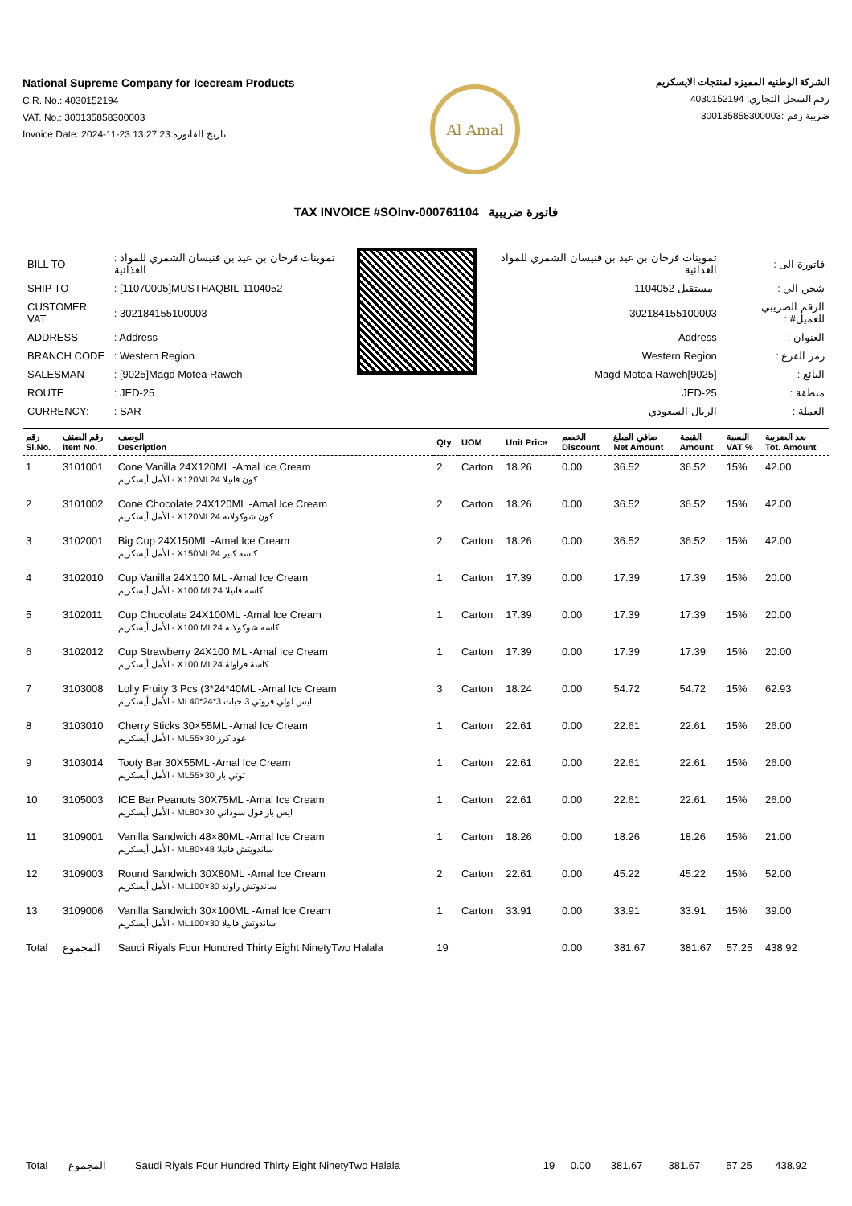National Supreme Company for Icecream Products
C.R. No.: 4030152194
VAT. No.: 300135858300003
Invoice Date: 2024-11-23 13:27:23:تاريخ الفاتورة
Al Amal
الشركة الوطنيه المميزه لمنتجات الايسكريم
رقم السجل التجاري: 4030152194
ضريبة رقم :300135858300003
TAX INVOICE #SOInv-000761104 فاتورة ضريبية
| BILL TO | : تموينات فرحان بن عيد بن فنيسان الشمري للمواد الغذائية |
| SHIP TO | : [11070005]MUSTHAQBIL-1104052- |
| CUSTOMER VAT | : 302184155100003 |
| ADDRESS | : Address |
| BRANCH CODE | : Western Region |
| SALESMAN | : [9025]Magd Motea Raweh |
| ROUTE | : JED-25 |
| CURRENCY: | : SAR |
| فاتورة الى : | تموينات فرحان بن عيد بن فنيسان الشمري للمواد الغذائية |
| شحن الي : | -مستقبل-1104052 |
| الرقم الضريبي للعميل# : | 302184155100003 |
| العنوان : | Address |
| رمز الفرع : | Western Region |
| البائع : | [9025]Magd Motea Raweh |
| منطقة : | JED-25 |
| العملة : | الريال السعودي |
| رقم Sl.No. | رقم الصنف Item No. | الوصف Description | Qty | UOM | Unit Price | الخصم Discount | صافي المبلغ Net Amount | القيمة Amount | النسبة VAT % | بعد الضريبة Tot. Amount |
| --- | --- | --- | --- | --- | --- | --- | --- | --- | --- | --- |
| 1 | 3101001 | Cone Vanilla 24X120ML -Amal Ice Cream الأمل أيسكريم - X120MLكون فانيلا 24 | 2 | Carton | 18.26 | 0.00 | 36.52 | 36.52 | 15% | 42.00 |
| 2 | 3101002 | Cone Chocolate 24X120ML -Amal Ice Cream الأمل أيسكريم - X120MLكون شوكولاته 24 | 2 | Carton | 18.26 | 0.00 | 36.52 | 36.52 | 15% | 42.00 |
| 3 | 3102001 | Big Cup 24X150ML -Amal Ice Cream الأمل أيسكريم - X150MLكاسه كبير 24 | 2 | Carton | 18.26 | 0.00 | 36.52 | 36.52 | 15% | 42.00 |
| 4 | 3102010 | Cup Vanilla 24X100 ML -Amal Ice Cream الأمل أيسكريم - X100 MLكاسة فانيلا 24 | 1 | Carton | 17.39 | 0.00 | 17.39 | 17.39 | 15% | 20.00 |
| 5 | 3102011 | Cup Chocolate 24X100ML -Amal Ice Cream الأمل أيسكريم - X100 MLكاسة شوكولاته 24 | 1 | Carton | 17.39 | 0.00 | 17.39 | 17.39 | 15% | 20.00 |
| 6 | 3102012 | Cup Strawberry 24X100 ML -Amal Ice Cream الأمل أيسكريم - X100 MLكاسة فراولة 24 | 1 | Carton | 17.39 | 0.00 | 17.39 | 17.39 | 15% | 20.00 |
| 7 | 3103008 | Lolly Fruity 3 Pcs (3*24*40ML -Amal Ice Cream الأمل أيسكريم - MLايس لولي فروتي 3 حبات 3*24*40 | 3 | Carton | 18.24 | 0.00 | 54.72 | 54.72 | 15% | 62.93 |
| 8 | 3103010 | Cherry Sticks 30×55ML -Amal Ice Cream الأمل أيسكريم - MLعود كرز 30×55 | 1 | Carton | 22.61 | 0.00 | 22.61 | 22.61 | 15% | 26.00 |
| 9 | 3103014 | Tooty Bar 30X55ML -Amal Ice Cream الأمل أيسكريم - MLتوتي بار 30×55 | 1 | Carton | 22.61 | 0.00 | 22.61 | 22.61 | 15% | 26.00 |
| 10 | 3105003 | ICE Bar Peanuts 30X75ML -Amal Ice Cream الأمل أيسكريم - MLايس بار فول سوداني 30×80 | 1 | Carton | 22.61 | 0.00 | 22.61 | 22.61 | 15% | 26.00 |
| 11 | 3109001 | Vanilla Sandwich 48×80ML -Amal Ice Cream الأمل أيسكريم - MLساندويتش فانيلا 48×80 | 1 | Carton | 18.26 | 0.00 | 18.26 | 18.26 | 15% | 21.00 |
| 12 | 3109003 | Round Sandwich 30X80ML -Amal Ice Cream الأمل أيسكريم - MLساندوتش راوند 30×100 | 2 | Carton | 22.61 | 0.00 | 45.22 | 45.22 | 15% | 52.00 |
| 13 | 3109006 | Vanilla Sandwich 30×100ML -Amal Ice Cream الأمل أيسكريم - MLساندوتش فانيلا 30×100 | 1 | Carton | 33.91 | 0.00 | 33.91 | 33.91 | 15% | 39.00 |
| Total | المجموع | Saudi Riyals Four Hundred Thirty Eight NinetyTwo Halala | 19 | | | 0.00 | 381.67 | 381.67 | 57.25 | 438.92 |
| Total | المجموع | Saudi Riyals Four Hundred Thirty Eight NinetyTwo Halala | 19 | 0.00 | 381.67 | 381.67 | 57.25 | 438.92 |